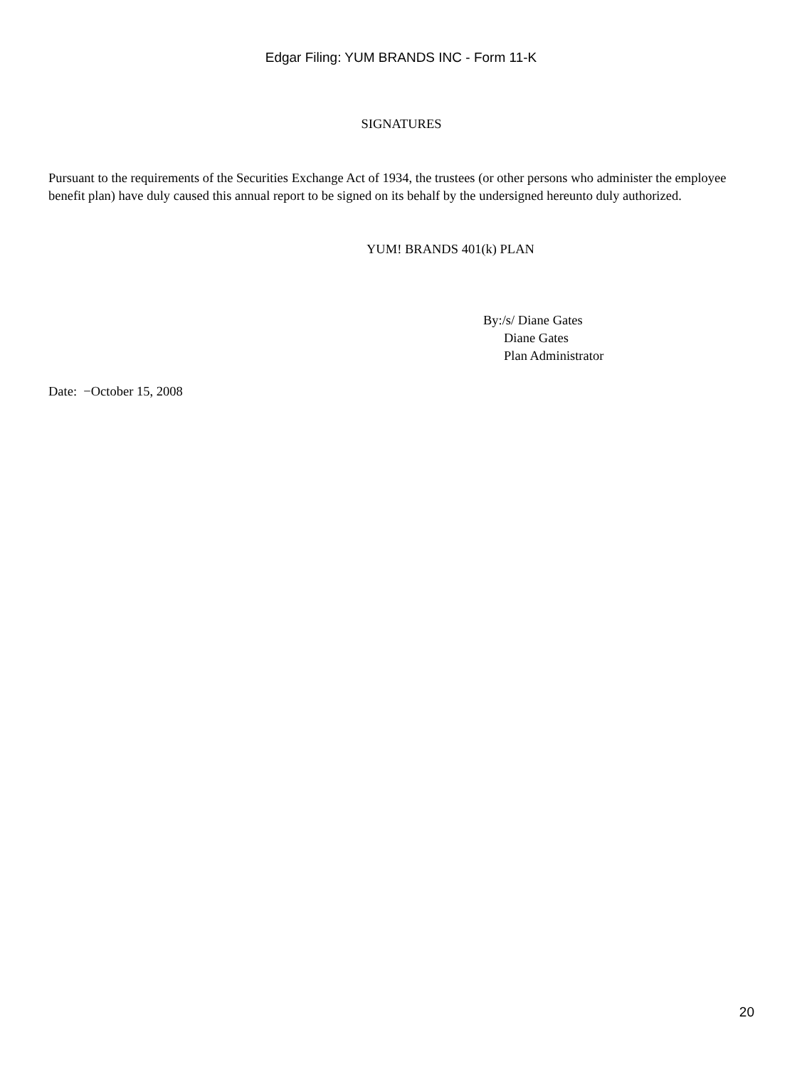Edgar Filing: YUM BRANDS INC - Form 11-K
SIGNATURES
Pursuant to the requirements of the Securities Exchange Act of 1934, the trustees (or other persons who administer the employee benefit plan) have duly caused this annual report to be signed on its behalf by the undersigned hereunto duly authorized.
YUM! BRANDS 401(k) PLAN
By:/s/ Diane Gates
Diane Gates
Plan Administrator
Date: −October 15, 2008
20